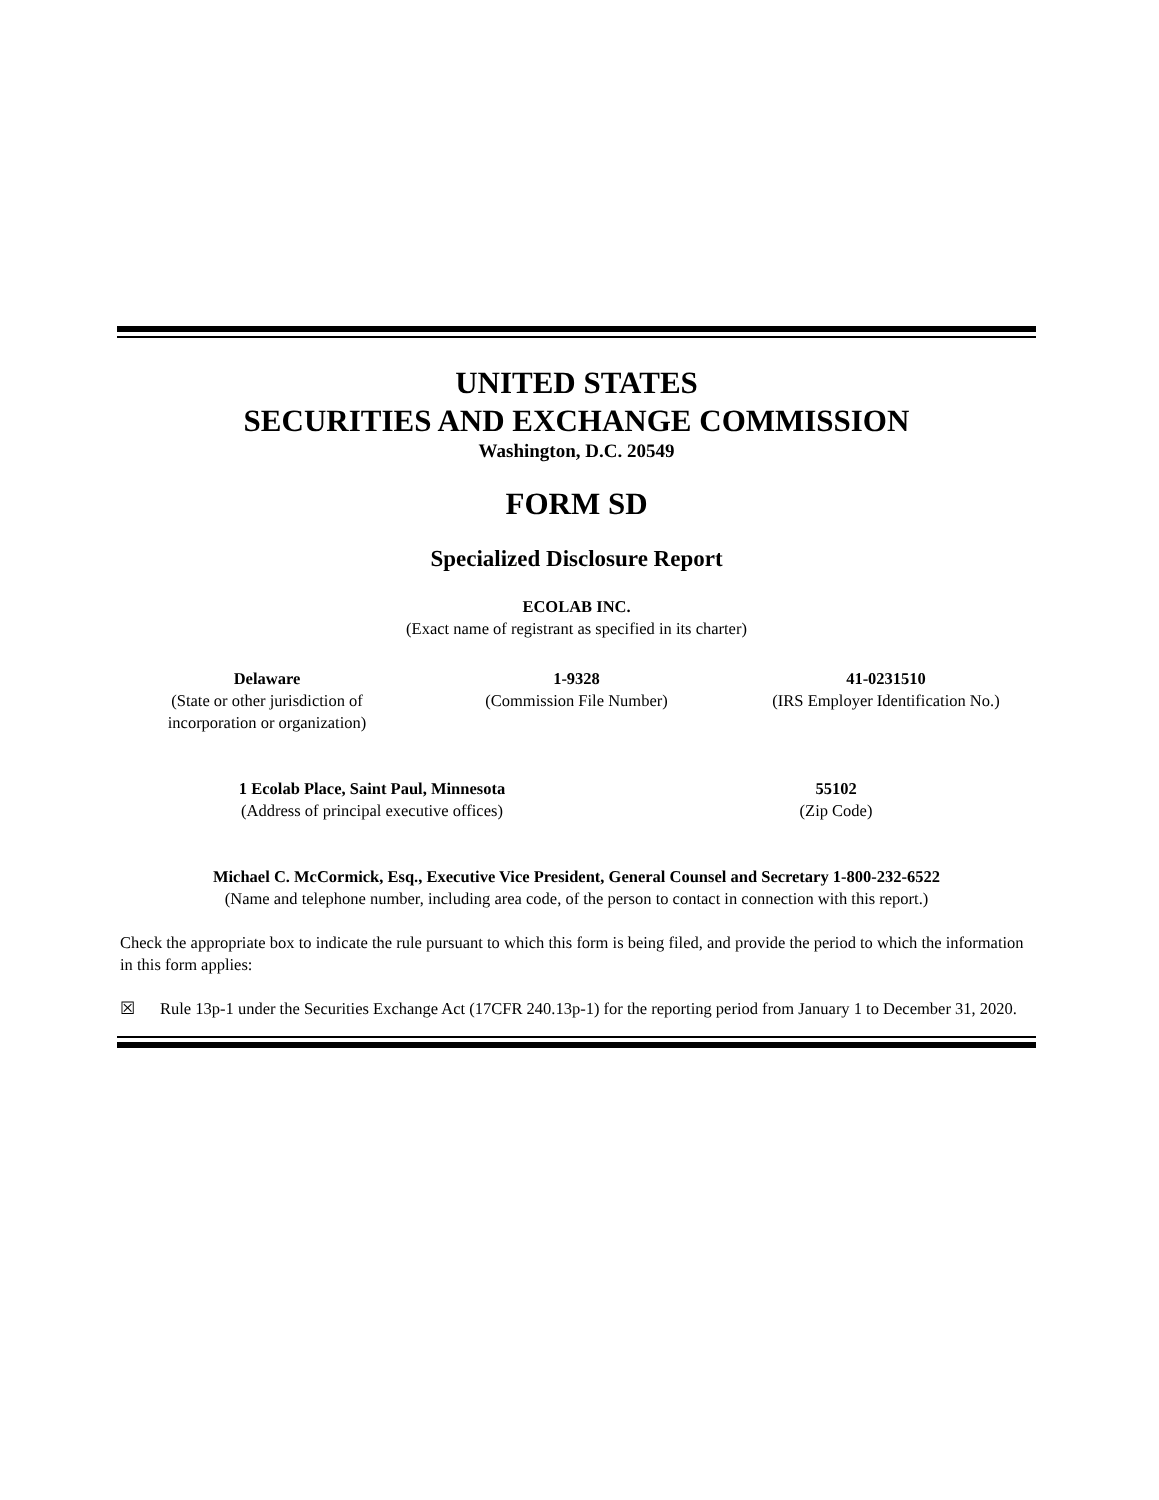UNITED STATES
SECURITIES AND EXCHANGE COMMISSION
Washington, D.C. 20549
FORM SD
Specialized Disclosure Report
ECOLAB INC.
(Exact name of registrant as specified in its charter)
Delaware
(State or other jurisdiction of
incorporation or organization)
1-9328
(Commission File Number)
41-0231510
(IRS Employer Identification No.)
1 Ecolab Place, Saint Paul, Minnesota
(Address of principal executive offices)
55102
(Zip Code)
Michael C. McCormick, Esq., Executive Vice President, General Counsel and Secretary 1-800-232-6522
(Name and telephone number, including area code, of the person to contact in connection with this report.)
Check the appropriate box to indicate the rule pursuant to which this form is being filed, and provide the period to which the information in this form applies:
☒ Rule 13p-1 under the Securities Exchange Act (17CFR 240.13p-1) for the reporting period from January 1 to December 31, 2020.